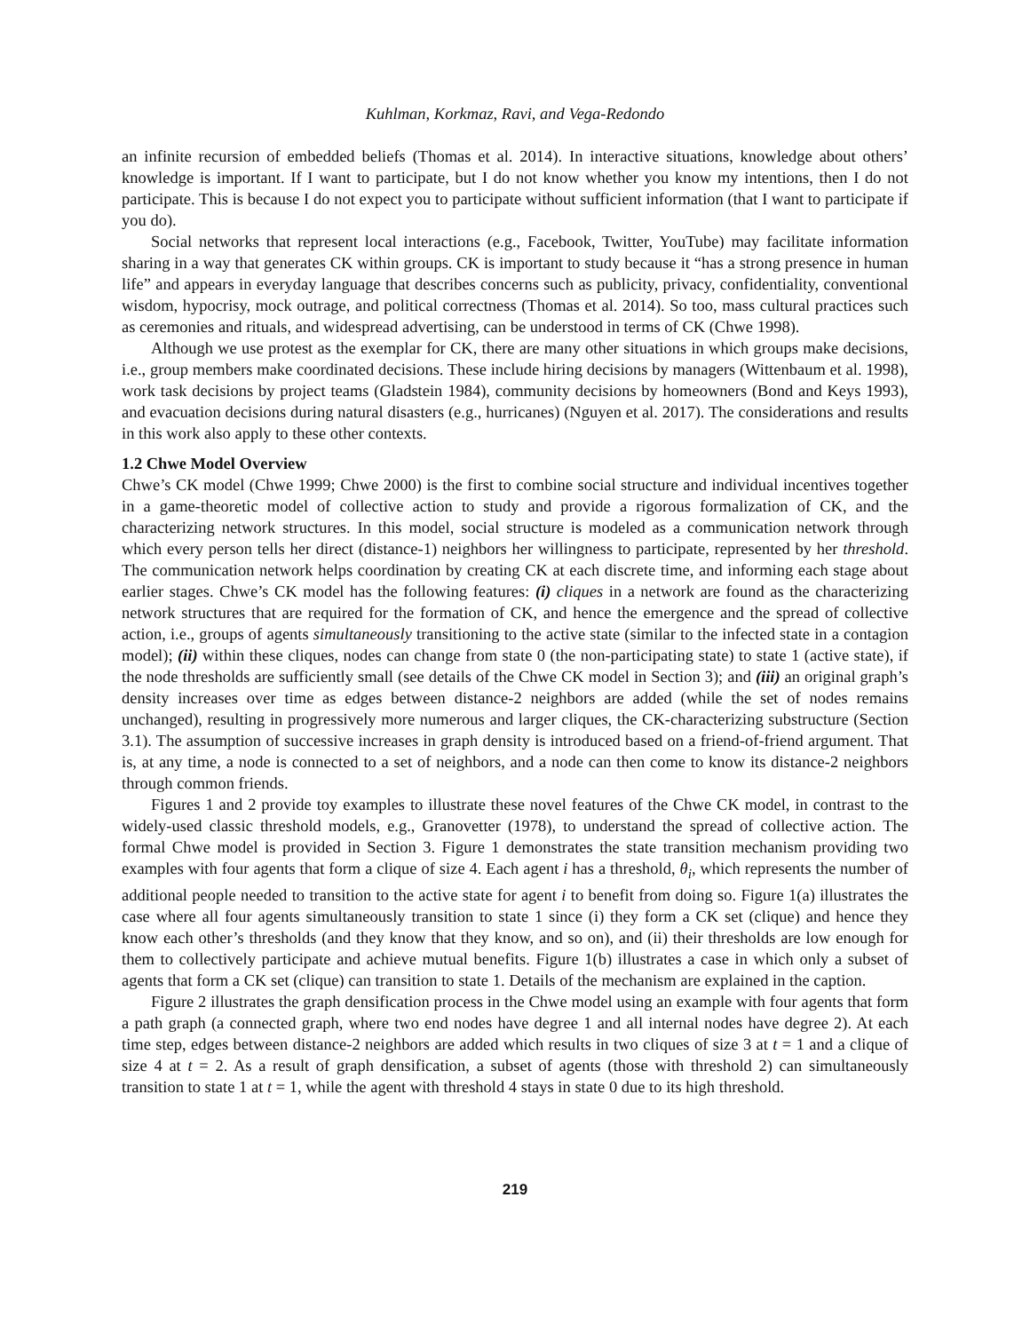Kuhlman, Korkmaz, Ravi, and Vega-Redondo
an infinite recursion of embedded beliefs (Thomas et al. 2014). In interactive situations, knowledge about others’ knowledge is important. If I want to participate, but I do not know whether you know my intentions, then I do not participate. This is because I do not expect you to participate without sufficient information (that I want to participate if you do).
Social networks that represent local interactions (e.g., Facebook, Twitter, YouTube) may facilitate information sharing in a way that generates CK within groups. CK is important to study because it “has a strong presence in human life” and appears in everyday language that describes concerns such as publicity, privacy, confidentiality, conventional wisdom, hypocrisy, mock outrage, and political correctness (Thomas et al. 2014). So too, mass cultural practices such as ceremonies and rituals, and widespread advertising, can be understood in terms of CK (Chwe 1998).
Although we use protest as the exemplar for CK, there are many other situations in which groups make decisions, i.e., group members make coordinated decisions. These include hiring decisions by managers (Wittenbaum et al. 1998), work task decisions by project teams (Gladstein 1984), community decisions by homeowners (Bond and Keys 1993), and evacuation decisions during natural disasters (e.g., hurricanes) (Nguyen et al. 2017). The considerations and results in this work also apply to these other contexts.
1.2 Chwe Model Overview
Chwe’s CK model (Chwe 1999; Chwe 2000) is the first to combine social structure and individual incentives together in a game-theoretic model of collective action to study and provide a rigorous formalization of CK, and the characterizing network structures. In this model, social structure is modeled as a communication network through which every person tells her direct (distance-1) neighbors her willingness to participate, represented by her threshold. The communication network helps coordination by creating CK at each discrete time, and informing each stage about earlier stages. Chwe’s CK model has the following features: (i) cliques in a network are found as the characterizing network structures that are required for the formation of CK, and hence the emergence and the spread of collective action, i.e., groups of agents simultaneously transitioning to the active state (similar to the infected state in a contagion model); (ii) within these cliques, nodes can change from state 0 (the non-participating state) to state 1 (active state), if the node thresholds are sufficiently small (see details of the Chwe CK model in Section 3); and (iii) an original graph’s density increases over time as edges between distance-2 neighbors are added (while the set of nodes remains unchanged), resulting in progressively more numerous and larger cliques, the CK-characterizing substructure (Section 3.1). The assumption of successive increases in graph density is introduced based on a friend-of-friend argument. That is, at any time, a node is connected to a set of neighbors, and a node can then come to know its distance-2 neighbors through common friends.
Figures 1 and 2 provide toy examples to illustrate these novel features of the Chwe CK model, in contrast to the widely-used classic threshold models, e.g., Granovetter (1978), to understand the spread of collective action. The formal Chwe model is provided in Section 3. Figure 1 demonstrates the state transition mechanism providing two examples with four agents that form a clique of size 4. Each agent i has a threshold, θ<sub>i</sub>, which represents the number of additional people needed to transition to the active state for agent i to benefit from doing so. Figure 1(a) illustrates the case where all four agents simultaneously transition to state 1 since (i) they form a CK set (clique) and hence they know each other’s thresholds (and they know that they know, and so on), and (ii) their thresholds are low enough for them to collectively participate and achieve mutual benefits. Figure 1(b) illustrates a case in which only a subset of agents that form a CK set (clique) can transition to state 1. Details of the mechanism are explained in the caption.
Figure 2 illustrates the graph densification process in the Chwe model using an example with four agents that form a path graph (a connected graph, where two end nodes have degree 1 and all internal nodes have degree 2). At each time step, edges between distance-2 neighbors are added which results in two cliques of size 3 at t = 1 and a clique of size 4 at t = 2. As a result of graph densification, a subset of agents (those with threshold 2) can simultaneously transition to state 1 at t = 1, while the agent with threshold 4 stays in state 0 due to its high threshold.
219